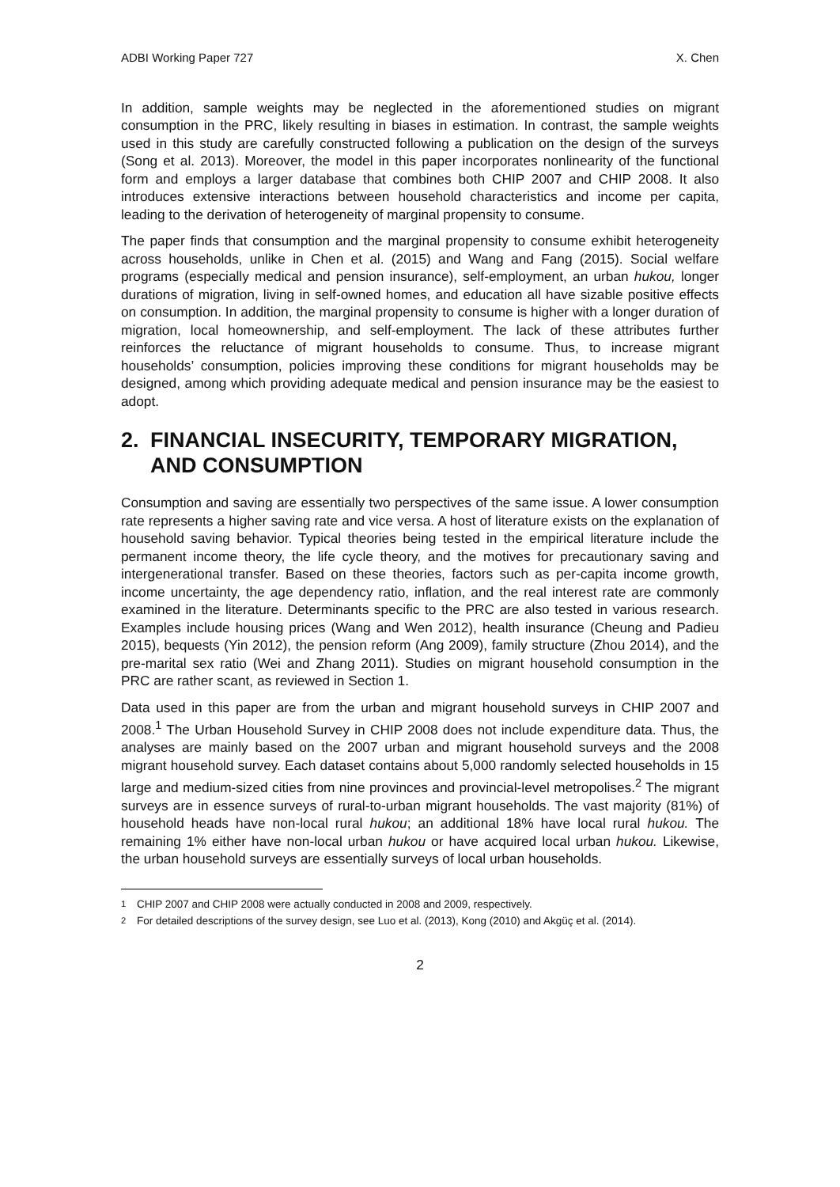ADBI Working Paper 727 X. Chen
In addition, sample weights may be neglected in the aforementioned studies on migrant consumption in the PRC, likely resulting in biases in estimation. In contrast, the sample weights used in this study are carefully constructed following a publication on the design of the surveys (Song et al. 2013). Moreover, the model in this paper incorporates nonlinearity of the functional form and employs a larger database that combines both CHIP 2007 and CHIP 2008. It also introduces extensive interactions between household characteristics and income per capita, leading to the derivation of heterogeneity of marginal propensity to consume.
The paper finds that consumption and the marginal propensity to consume exhibit heterogeneity across households, unlike in Chen et al. (2015) and Wang and Fang (2015). Social welfare programs (especially medical and pension insurance), self-employment, an urban hukou, longer durations of migration, living in self-owned homes, and education all have sizable positive effects on consumption. In addition, the marginal propensity to consume is higher with a longer duration of migration, local homeownership, and self-employment. The lack of these attributes further reinforces the reluctance of migrant households to consume. Thus, to increase migrant households’ consumption, policies improving these conditions for migrant households may be designed, among which providing adequate medical and pension insurance may be the easiest to adopt.
2. FINANCIAL INSECURITY, TEMPORARY MIGRATION, AND CONSUMPTION
Consumption and saving are essentially two perspectives of the same issue. A lower consumption rate represents a higher saving rate and vice versa. A host of literature exists on the explanation of household saving behavior. Typical theories being tested in the empirical literature include the permanent income theory, the life cycle theory, and the motives for precautionary saving and intergenerational transfer. Based on these theories, factors such as per-capita income growth, income uncertainty, the age dependency ratio, inflation, and the real interest rate are commonly examined in the literature. Determinants specific to the PRC are also tested in various research. Examples include housing prices (Wang and Wen 2012), health insurance (Cheung and Padieu 2015), bequests (Yin 2012), the pension reform (Ang 2009), family structure (Zhou 2014), and the pre-marital sex ratio (Wei and Zhang 2011). Studies on migrant household consumption in the PRC are rather scant, as reviewed in Section 1.
Data used in this paper are from the urban and migrant household surveys in CHIP 2007 and 2008.<sup>1</sup> The Urban Household Survey in CHIP 2008 does not include expenditure data. Thus, the analyses are mainly based on the 2007 urban and migrant household surveys and the 2008 migrant household survey. Each dataset contains about 5,000 randomly selected households in 15 large and medium-sized cities from nine provinces and provincial-level metropolises.<sup>2</sup> The migrant surveys are in essence surveys of rural-to-urban migrant households. The vast majority (81%) of household heads have non-local rural hukou; an additional 18% have local rural hukou. The remaining 1% either have non-local urban hukou or have acquired local urban hukou. Likewise, the urban household surveys are essentially surveys of local urban households.
<sup>1</sup> CHIP 2007 and CHIP 2008 were actually conducted in 2008 and 2009, respectively.
<sup>2</sup> For detailed descriptions of the survey design, see Luo et al. (2013), Kong (2010) and Akgüç et al. (2014).
2